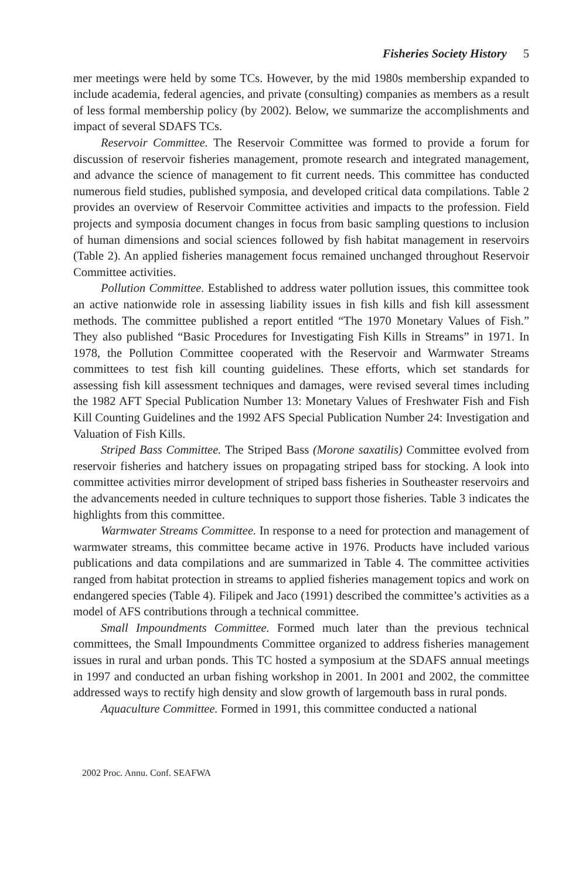Fisheries Society History 5
mer meetings were held by some TCs. However, by the mid 1980s membership expanded to include academia, federal agencies, and private (consulting) companies as members as a result of less formal membership policy (by 2002). Below, we summarize the accomplishments and impact of several SDAFS TCs.
Reservoir Committee. The Reservoir Committee was formed to provide a forum for discussion of reservoir fisheries management, promote research and integrated management, and advance the science of management to fit current needs. This committee has conducted numerous field studies, published symposia, and developed critical data compilations. Table 2 provides an overview of Reservoir Committee activities and impacts to the profession. Field projects and symposia document changes in focus from basic sampling questions to inclusion of human dimensions and social sciences followed by fish habitat management in reservoirs (Table 2). An applied fisheries management focus remained unchanged throughout Reservoir Committee activities.
Pollution Committee. Established to address water pollution issues, this committee took an active nationwide role in assessing liability issues in fish kills and fish kill assessment methods. The committee published a report entitled “The 1970 Monetary Values of Fish.” They also published “Basic Procedures for Investigating Fish Kills in Streams” in 1971. In 1978, the Pollution Committee cooperated with the Reservoir and Warmwater Streams committees to test fish kill counting guidelines. These efforts, which set standards for assessing fish kill assessment techniques and damages, were revised several times including the 1982 AFT Special Publication Number 13: Monetary Values of Freshwater Fish and Fish Kill Counting Guidelines and the 1992 AFS Special Publication Number 24: Investigation and Valuation of Fish Kills.
Striped Bass Committee. The Striped Bass (Morone saxatilis) Committee evolved from reservoir fisheries and hatchery issues on propagating striped bass for stocking. A look into committee activities mirror development of striped bass fisheries in Southeaster reservoirs and the advancements needed in culture techniques to support those fisheries. Table 3 indicates the highlights from this committee.
Warmwater Streams Committee. In response to a need for protection and management of warmwater streams, this committee became active in 1976. Products have included various publications and data compilations and are summarized in Table 4. The committee activities ranged from habitat protection in streams to applied fisheries management topics and work on endangered species (Table 4). Filipek and Jaco (1991) described the committee’s activities as a model of AFS contributions through a technical committee.
Small Impoundments Committee. Formed much later than the previous technical committees, the Small Impoundments Committee organized to address fisheries management issues in rural and urban ponds. This TC hosted a symposium at the SDAFS annual meetings in 1997 and conducted an urban fishing workshop in 2001. In 2001 and 2002, the committee addressed ways to rectify high density and slow growth of largemouth bass in rural ponds.
Aquaculture Committee. Formed in 1991, this committee conducted a national
2002 Proc. Annu. Conf. SEAFWA